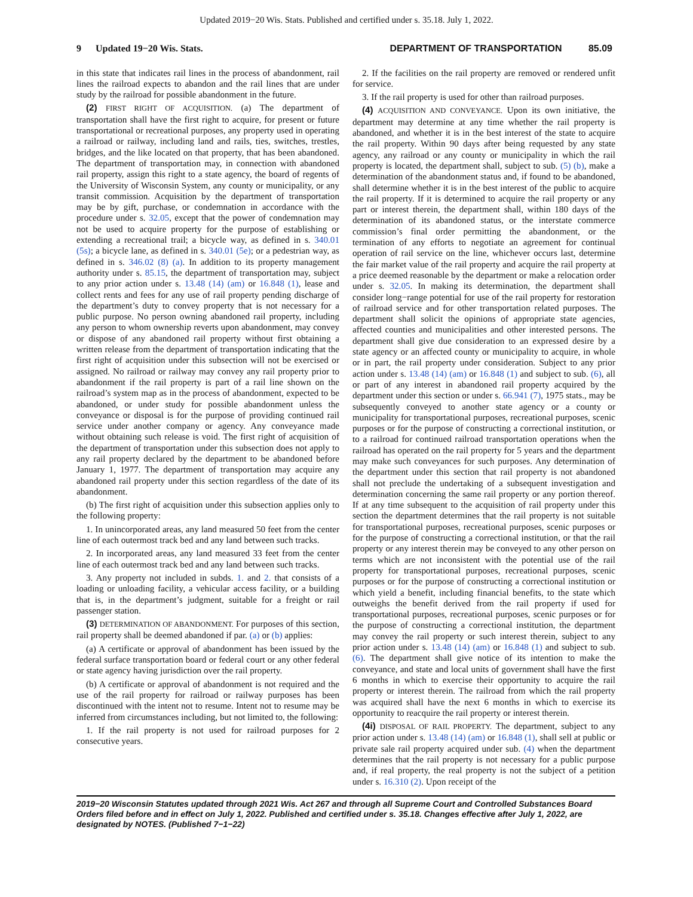Updated 2019−20 Wis. Stats. Published and certified under s. 35.18. July 1, 2022.
9 Updated 19−20 Wis. Stats. DEPARTMENT OF TRANSPORTATION 85.09
in this state that indicates rail lines in the process of abandonment, rail lines the railroad expects to abandon and the rail lines that are under study by the railroad for possible abandonment in the future.
(2) FIRST RIGHT OF ACQUISITION. (a) The department of transportation shall have the first right to acquire, for present or future transportational or recreational purposes, any property used in operating a railroad or railway, including land and rails, ties, switches, trestles, bridges, and the like located on that property, that has been abandoned. The department of transportation may, in connection with abandoned rail property, assign this right to a state agency, the board of regents of the University of Wisconsin System, any county or municipality, or any transit commission. Acquisition by the department of transportation may be by gift, purchase, or condemnation in accordance with the procedure under s. 32.05, except that the power of condemnation may not be used to acquire property for the purpose of establishing or extending a recreational trail; a bicycle way, as defined in s. 340.01 (5s); a bicycle lane, as defined in s. 340.01 (5e); or a pedestrian way, as defined in s. 346.02 (8) (a). In addition to its property management authority under s. 85.15, the department of transportation may, subject to any prior action under s. 13.48 (14) (am) or 16.848 (1), lease and collect rents and fees for any use of rail property pending discharge of the department’s duty to convey property that is not necessary for a public purpose. No person owning abandoned rail property, including any person to whom ownership reverts upon abandonment, may convey or dispose of any abandoned rail property without first obtaining a written release from the department of transportation indicating that the first right of acquisition under this subsection will not be exercised or assigned. No railroad or railway may convey any rail property prior to abandonment if the rail property is part of a rail line shown on the railroad’s system map as in the process of abandonment, expected to be abandoned, or under study for possible abandonment unless the conveyance or disposal is for the purpose of providing continued rail service under another company or agency. Any conveyance made without obtaining such release is void. The first right of acquisition of the department of transportation under this subsection does not apply to any rail property declared by the department to be abandoned before January 1, 1977. The department of transportation may acquire any abandoned rail property under this section regardless of the date of its abandonment.
(b) The first right of acquisition under this subsection applies only to the following property:
1. In unincorporated areas, any land measured 50 feet from the center line of each outermost track bed and any land between such tracks.
2. In incorporated areas, any land measured 33 feet from the center line of each outermost track bed and any land between such tracks.
3. Any property not included in subds. 1. and 2. that consists of a loading or unloading facility, a vehicular access facility, or a building that is, in the department’s judgment, suitable for a freight or rail passenger station.
(3) DETERMINATION OF ABANDONMENT. For purposes of this section, rail property shall be deemed abandoned if par. (a) or (b) applies:
(a) A certificate or approval of abandonment has been issued by the federal surface transportation board or federal court or any other federal or state agency having jurisdiction over the rail property.
(b) A certificate or approval of abandonment is not required and the use of the rail property for railroad or railway purposes has been discontinued with the intent not to resume. Intent not to resume may be inferred from circumstances including, but not limited to, the following:
1. If the rail property is not used for railroad purposes for 2 consecutive years.
2. If the facilities on the rail property are removed or rendered unfit for service.
3. If the rail property is used for other than railroad purposes.
(4) ACQUISITION AND CONVEYANCE. Upon its own initiative, the department may determine at any time whether the rail property is abandoned, and whether it is in the best interest of the state to acquire the rail property. Within 90 days after being requested by any state agency, any railroad or any county or municipality in which the rail property is located, the department shall, subject to sub. (5) (b), make a determination of the abandonment status and, if found to be abandoned, shall determine whether it is in the best interest of the public to acquire the rail property. If it is determined to acquire the rail property or any part or interest therein, the department shall, within 180 days of the determination of its abandoned status, or the interstate commerce commission’s final order permitting the abandonment, or the termination of any efforts to negotiate an agreement for continual operation of rail service on the line, whichever occurs last, determine the fair market value of the rail property and acquire the rail property at a price deemed reasonable by the department or make a relocation order under s. 32.05. In making its determination, the department shall consider long−range potential for use of the rail property for restoration of railroad service and for other transportation related purposes. The department shall solicit the opinions of appropriate state agencies, affected counties and municipalities and other interested persons. The department shall give due consideration to an expressed desire by a state agency or an affected county or municipality to acquire, in whole or in part, the rail property under consideration. Subject to any prior action under s. 13.48 (14) (am) or 16.848 (1) and subject to sub. (6), all or part of any interest in abandoned rail property acquired by the department under this section or under s. 66.941 (7), 1975 stats., may be subsequently conveyed to another state agency or a county or municipality for transportational purposes, recreational purposes, scenic purposes or for the purpose of constructing a correctional institution, or to a railroad for continued railroad transportation operations when the railroad has operated on the rail property for 5 years and the department may make such conveyances for such purposes. Any determination of the department under this section that rail property is not abandoned shall not preclude the undertaking of a subsequent investigation and determination concerning the same rail property or any portion thereof. If at any time subsequent to the acquisition of rail property under this section the department determines that the rail property is not suitable for transportational purposes, recreational purposes, scenic purposes or for the purpose of constructing a correctional institution, or that the rail property or any interest therein may be conveyed to any other person on terms which are not inconsistent with the potential use of the rail property for transportational purposes, recreational purposes, scenic purposes or for the purpose of constructing a correctional institution or which yield a benefit, including financial benefits, to the state which outweighs the benefit derived from the rail property if used for transportational purposes, recreational purposes, scenic purposes or for the purpose of constructing a correctional institution, the department may convey the rail property or such interest therein, subject to any prior action under s. 13.48 (14) (am) or 16.848 (1) and subject to sub. (6). The department shall give notice of its intention to make the conveyance, and state and local units of government shall have the first 6 months in which to exercise their opportunity to acquire the rail property or interest therein. The railroad from which the rail property was acquired shall have the next 6 months in which to exercise its opportunity to reacquire the rail property or interest therein.
(4i) DISPOSAL OF RAIL PROPERTY. The department, subject to any prior action under s. 13.48 (14) (am) or 16.848 (1), shall sell at public or private sale rail property acquired under sub. (4) when the department determines that the rail property is not necessary for a public purpose and, if real property, the real property is not the subject of a petition under s. 16.310 (2). Upon receipt of the
2019−20 Wisconsin Statutes updated through 2021 Wis. Act 267 and through all Supreme Court and Controlled Substances Board Orders filed before and in effect on July 1, 2022. Published and certified under s. 35.18. Changes effective after July 1, 2022, are designated by NOTES. (Published 7−1−22)